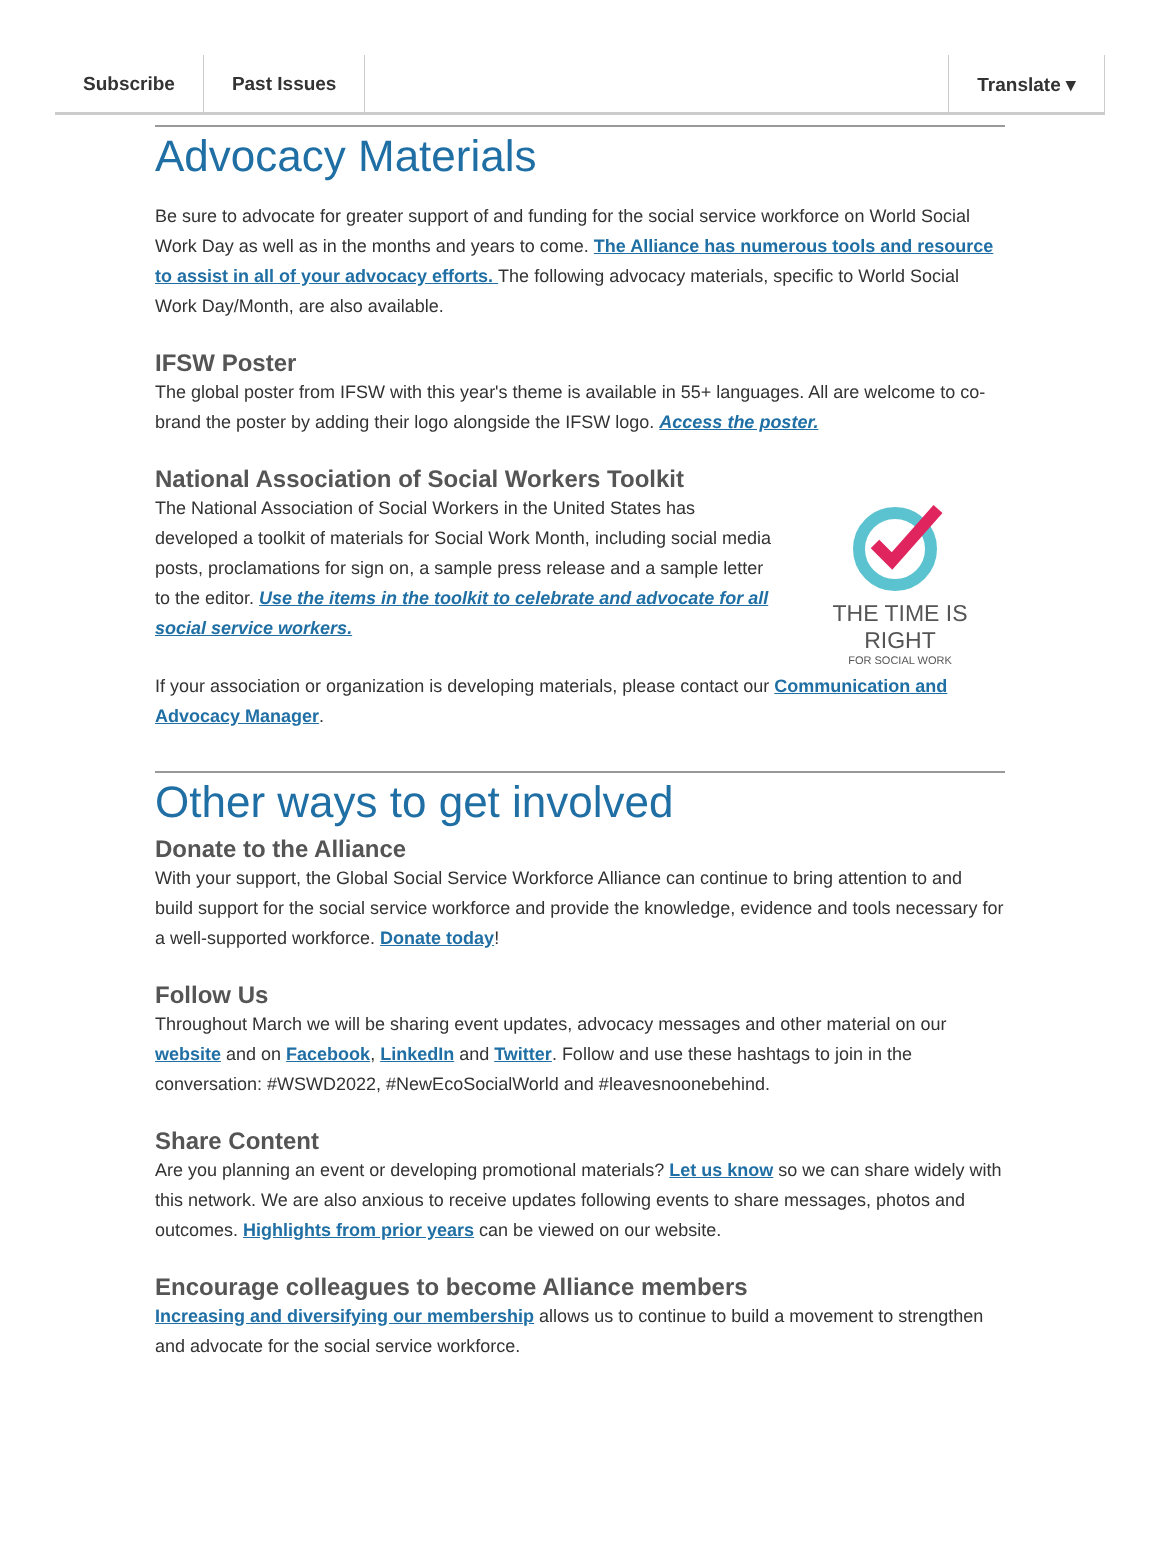Subscribe Past Issues Translate ▾
Advocacy Materials
Be sure to advocate for greater support of and funding for the social service workforce on World Social Work Day as well as in the months and years to come. The Alliance has numerous tools and resource to assist in all of your advocacy efforts. The following advocacy materials, specific to World Social Work Day/Month, are also available.
IFSW Poster
The global poster from IFSW with this year's theme is available in 55+ languages. All are welcome to co-brand the poster by adding their logo alongside the IFSW logo. Access the poster.
National Association of Social Workers Toolkit
The National Association of Social Workers in the United States has developed a toolkit of materials for Social Work Month, including social media posts, proclamations for sign on, a sample press release and a sample letter to the editor. Use the items in the toolkit to celebrate and advocate for all social service workers.
THE TIME IS RIGHT
FOR SOCIAL WORK
If your association or organization is developing materials, please contact our Communication and Advocacy Manager.
Other ways to get involved
Donate to the Alliance
With your support, the Global Social Service Workforce Alliance can continue to bring attention to and build support for the social service workforce and provide the knowledge, evidence and tools necessary for a well-supported workforce. Donate today!
Follow Us
Throughout March we will be sharing event updates, advocacy messages and other material on our website and on Facebook, LinkedIn and Twitter. Follow and use these hashtags to join in the conversation: #WSWD2022, #NewEcoSocialWorld and #leavesnoonebehind.
Share Content
Are you planning an event or developing promotional materials? Let us know so we can share widely with this network. We are also anxious to receive updates following events to share messages, photos and outcomes. Highlights from prior years can be viewed on our website.
Encourage colleagues to become Alliance members
Increasing and diversifying our membership allows us to continue to build a movement to strengthen and advocate for the social service workforce.